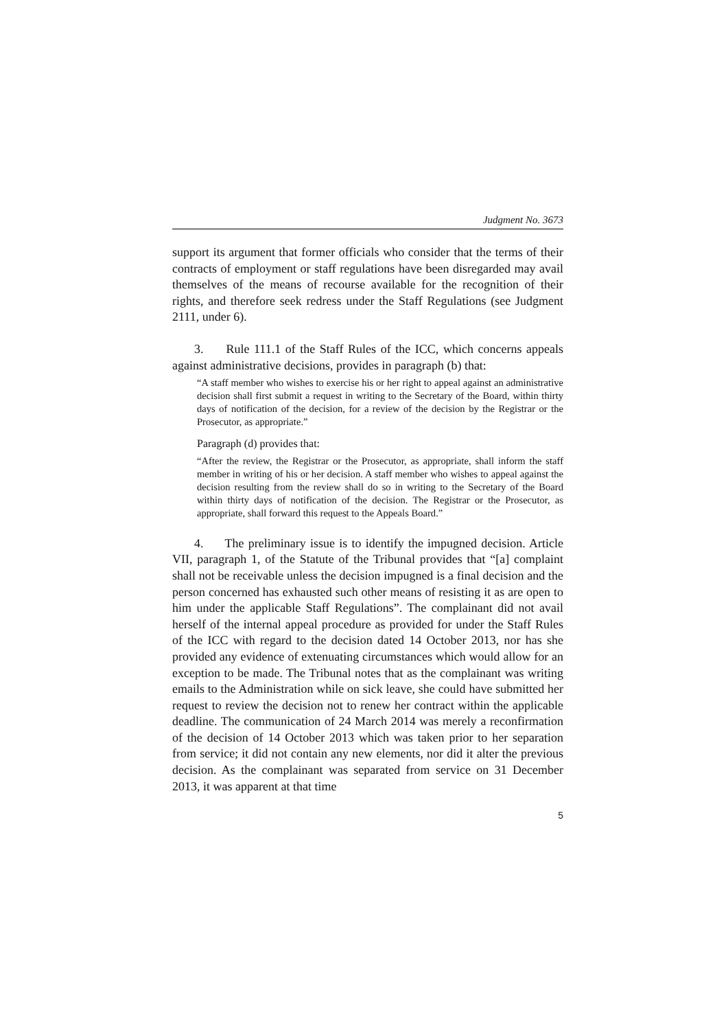Judgment No. 3673
support its argument that former officials who consider that the terms of their contracts of employment or staff regulations have been disregarded may avail themselves of the means of recourse available for the recognition of their rights, and therefore seek redress under the Staff Regulations (see Judgment 2111, under 6).
3. Rule 111.1 of the Staff Rules of the ICC, which concerns appeals against administrative decisions, provides in paragraph (b) that:
“A staff member who wishes to exercise his or her right to appeal against an administrative decision shall first submit a request in writing to the Secretary of the Board, within thirty days of notification of the decision, for a review of the decision by the Registrar or the Prosecutor, as appropriate.”
Paragraph (d) provides that:
“After the review, the Registrar or the Prosecutor, as appropriate, shall inform the staff member in writing of his or her decision. A staff member who wishes to appeal against the decision resulting from the review shall do so in writing to the Secretary of the Board within thirty days of notification of the decision. The Registrar or the Prosecutor, as appropriate, shall forward this request to the Appeals Board.”
4. The preliminary issue is to identify the impugned decision. Article VII, paragraph 1, of the Statute of the Tribunal provides that “[a] complaint shall not be receivable unless the decision impugned is a final decision and the person concerned has exhausted such other means of resisting it as are open to him under the applicable Staff Regulations”. The complainant did not avail herself of the internal appeal procedure as provided for under the Staff Rules of the ICC with regard to the decision dated 14 October 2013, nor has she provided any evidence of extenuating circumstances which would allow for an exception to be made. The Tribunal notes that as the complainant was writing emails to the Administration while on sick leave, she could have submitted her request to review the decision not to renew her contract within the applicable deadline. The communication of 24 March 2014 was merely a reconfirmation of the decision of 14 October 2013 which was taken prior to her separation from service; it did not contain any new elements, nor did it alter the previous decision. As the complainant was separated from service on 31 December 2013, it was apparent at that time
5